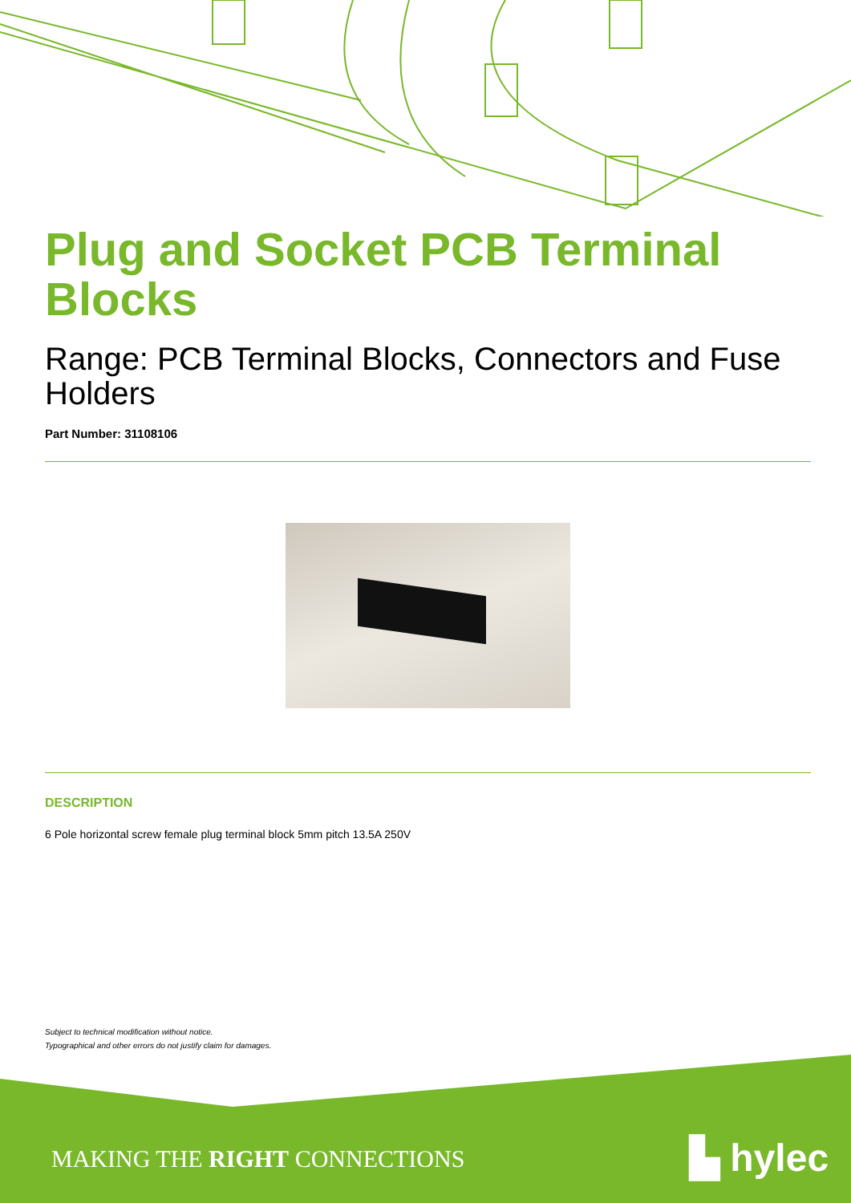Plug and Socket PCB Terminal Blocks
Range: PCB Terminal Blocks, Connectors and Fuse Holders
Part Number: 31108106
DESCRIPTION
6 Pole horizontal screw female plug terminal block 5mm pitch 13.5A 250V
Subject to technical modification without notice.
Typographical and other errors do not justify claim for damages.
MAKING THE RIGHT CONNECTIONS ▙ hylec